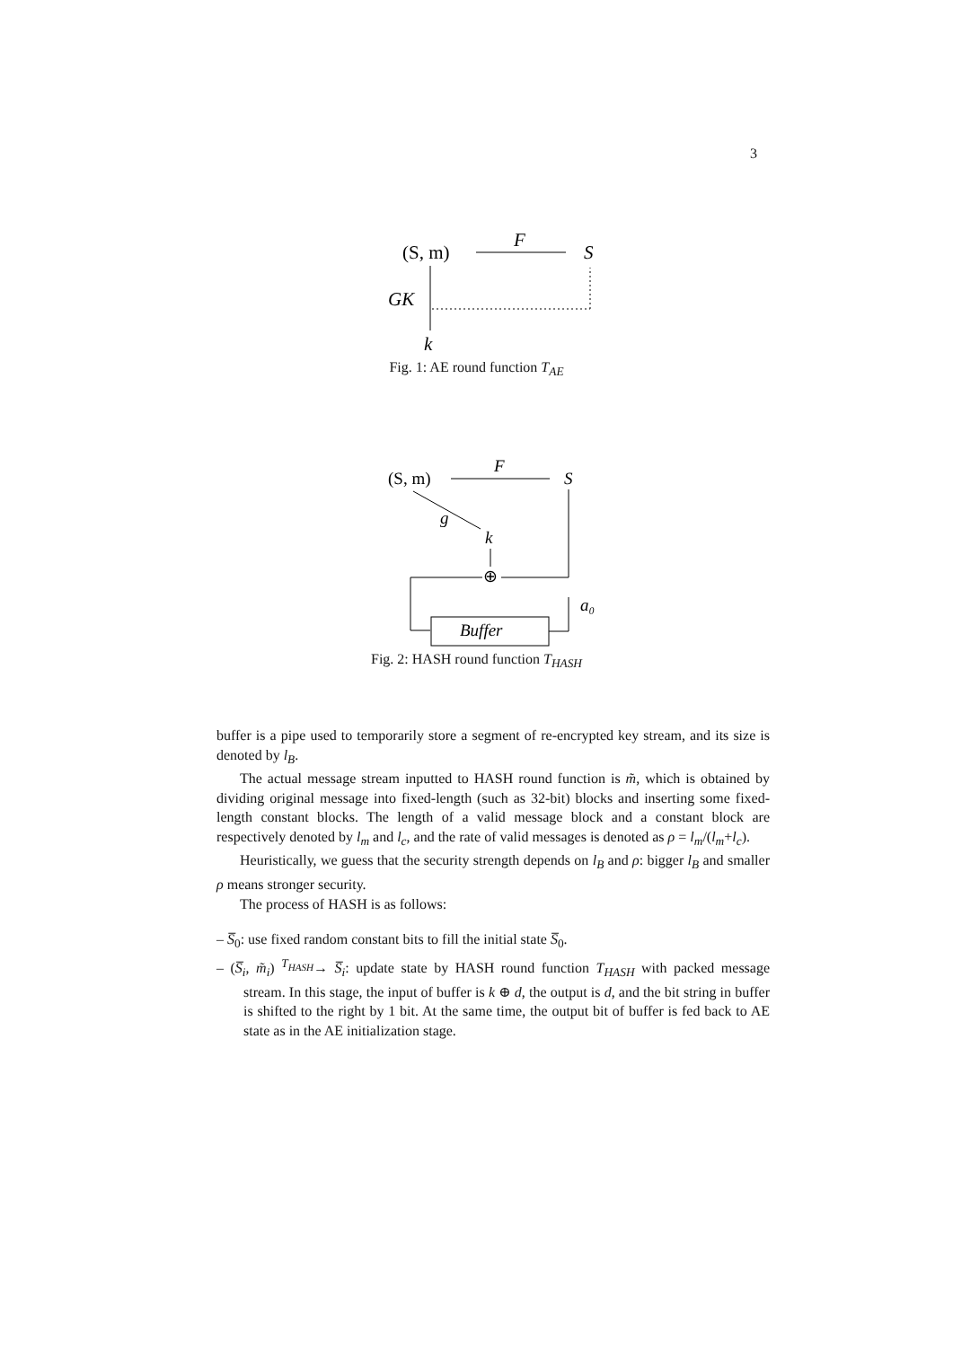3
(S, m)
F
S
GK
k
Fig. 1: AE round function T<sub>AE</sub>
(S, m)
F
S
g
k
⊕
a₀
Buffer
Fig. 2: HASH round function T<sub>HASH</sub>
buffer is a pipe used to temporarily store a segment of re-encrypted key stream, and its size is denoted by l<sub>B</sub>.
The actual message stream inputted to HASH round function is m̃, which is obtained by dividing original message into fixed-length (such as 32-bit) blocks and inserting some fixed-length constant blocks. The length of a valid message block and a constant block are respectively denoted by l<sub>m</sub> and l<sub>c</sub>, and the rate of valid messages is denoted as ρ = l<sub>m</sub>/(l<sub>m</sub>+l<sub>c</sub>).
Heuristically, we guess that the security strength depends on l<sub>B</sub> and ρ: bigger l<sub>B</sub> and smaller ρ means stronger security.
The process of HASH is as follows:
– S̅<sub>0</sub>: use fixed random constant bits to fill the initial state S̅<sub>0</sub>.
– (S̅<sub>i</sub>, m̃<sub>i</sub>) <sup>T<sub>HASH</sub></sup>→ S̅<sub>i</sub>: update state by HASH round function T<sub>HASH</sub> with packed message stream. In this stage, the input of buffer is k ⊕ d, the output is d, and the bit string in buffer is shifted to the right by 1 bit. At the same time, the output bit of buffer is fed back to AE state as in the AE initialization stage.